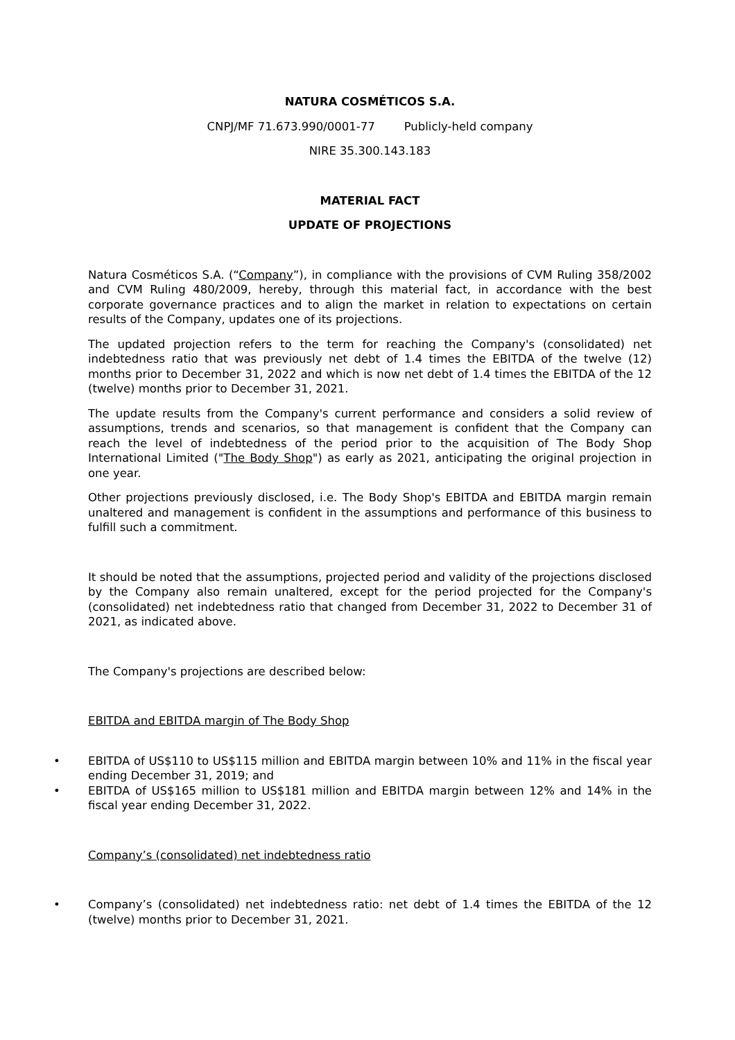NATURA COSMÉTICOS S.A.
CNPJ/MF 71.673.990/0001-77 Publicly-held company
NIRE 35.300.143.183
MATERIAL FACT
UPDATE OF PROJECTIONS
Natura Cosméticos S.A. (“Company”), in compliance with the provisions of CVM Ruling 358/2002 and CVM Ruling 480/2009, hereby, through this material fact, in accordance with the best corporate governance practices and to align the market in relation to expectations on certain results of the Company, updates one of its projections.
The updated projection refers to the term for reaching the Company's (consolidated) net indebtedness ratio that was previously net debt of 1.4 times the EBITDA of the twelve (12) months prior to December 31, 2022 and which is now net debt of 1.4 times the EBITDA of the 12 (twelve) months prior to December 31, 2021.
The update results from the Company's current performance and considers a solid review of assumptions, trends and scenarios, so that management is confident that the Company can reach the level of indebtedness of the period prior to the acquisition of The Body Shop International Limited ("The Body Shop") as early as 2021, anticipating the original projection in one year.
Other projections previously disclosed, i.e. The Body Shop's EBITDA and EBITDA margin remain unaltered and management is confident in the assumptions and performance of this business to fulfill such a commitment.
It should be noted that the assumptions, projected period and validity of the projections disclosed by the Company also remain unaltered, except for the period projected for the Company's (consolidated) net indebtedness ratio that changed from December 31, 2022 to December 31 of 2021, as indicated above.
The Company's projections are described below:
EBITDA and EBITDA margin of The Body Shop
• EBITDA of US$110 to US$115 million and EBITDA margin between 10% and 11% in the fiscal year ending December 31, 2019; and
• EBITDA of US$165 million to US$181 million and EBITDA margin between 12% and 14% in the fiscal year ending December 31, 2022.
Company’s (consolidated) net indebtedness ratio
• Company’s (consolidated) net indebtedness ratio: net debt of 1.4 times the EBITDA of the 12 (twelve) months prior to December 31, 2021.